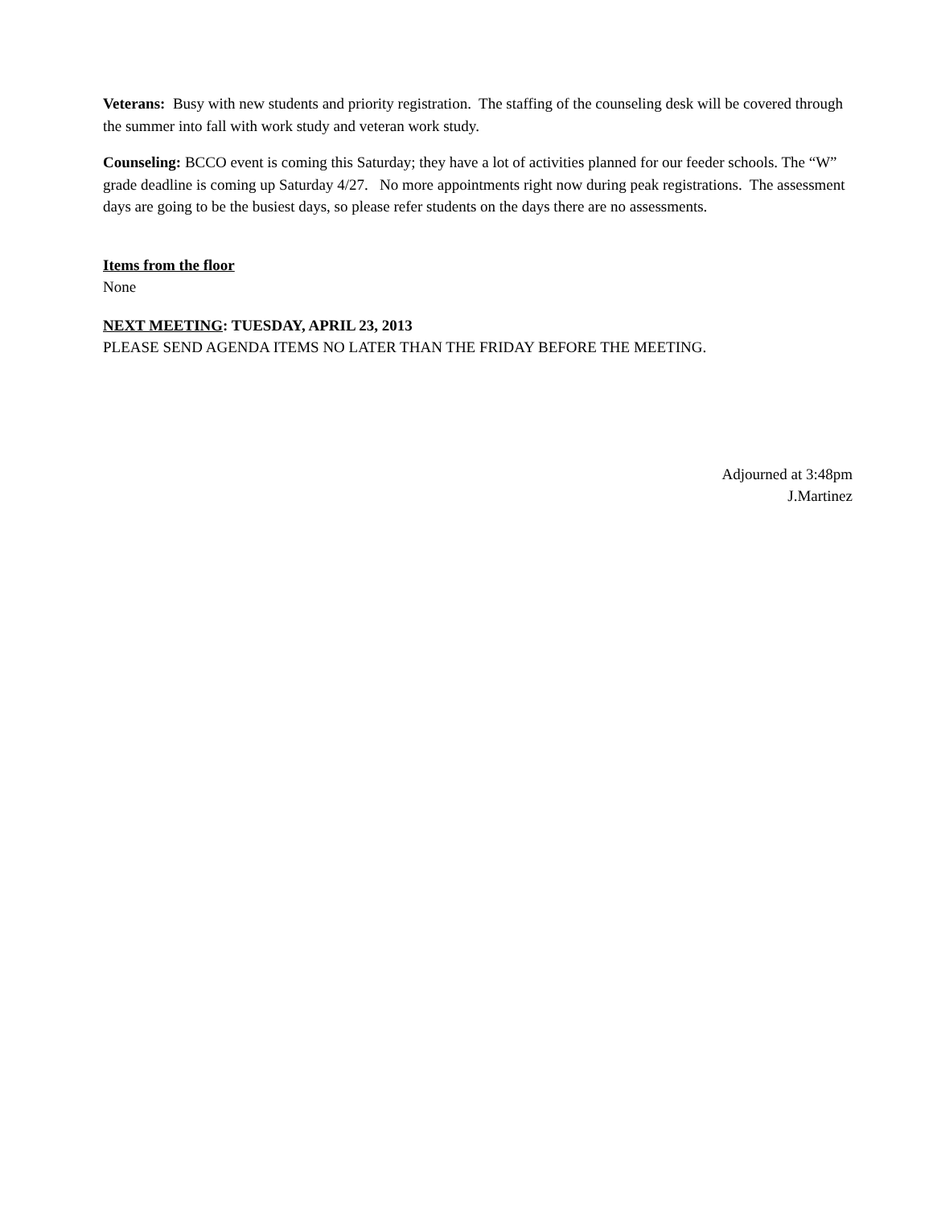Veterans: Busy with new students and priority registration. The staffing of the counseling desk will be covered through the summer into fall with work study and veteran work study.
Counseling: BCCO event is coming this Saturday; they have a lot of activities planned for our feeder schools. The “W” grade deadline is coming up Saturday 4/27. No more appointments right now during peak registrations. The assessment days are going to be the busiest days, so please refer students on the days there are no assessments.
Items from the floor
None
NEXT MEETING: TUESDAY, APRIL 23, 2013
PLEASE SEND AGENDA ITEMS NO LATER THAN THE FRIDAY BEFORE THE MEETING.
Adjourned at 3:48pm
J.Martinez